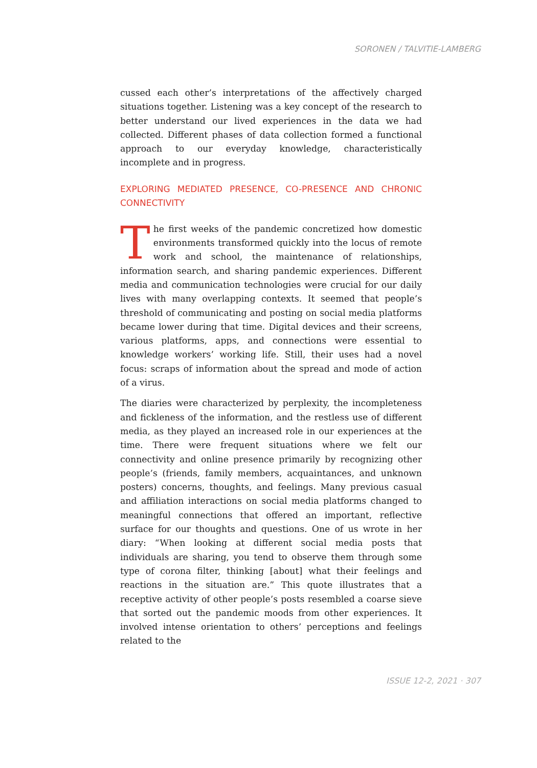SORONEN / TALVITIE-LAMBERG
cussed each other’s interpretations of the affectively charged situations together. Listening was a key concept of the research to better understand our lived experiences in the data we had collected. Different phases of data collection formed a functional approach to our everyday knowledge, characteristically incomplete and in progress.
EXPLORING MEDIATED PRESENCE, CO-PRESENCE AND CHRONIC CONNECTIVITY
The first weeks of the pandemic concretized how domestic environments transformed quickly into the locus of remote work and school, the maintenance of relationships, information search, and sharing pandemic experiences. Different media and communication technologies were crucial for our daily lives with many overlapping contexts. It seemed that people’s threshold of communicating and posting on social media platforms became lower during that time. Digital devices and their screens, various platforms, apps, and connections were essential to knowledge workers’ working life. Still, their uses had a novel focus: scraps of information about the spread and mode of action of a virus.
The diaries were characterized by perplexity, the incompleteness and fickleness of the information, and the restless use of different media, as they played an increased role in our experiences at the time. There were frequent situations where we felt our connectivity and online presence primarily by recognizing other people’s (friends, family members, acquaintances, and unknown posters) concerns, thoughts, and feelings. Many previous casual and affiliation interactions on social media platforms changed to meaningful connections that offered an important, reflective surface for our thoughts and questions. One of us wrote in her diary: “When looking at different social media posts that individuals are sharing, you tend to observe them through some type of corona filter, thinking [about] what their feelings and reactions in the situation are.” This quote illustrates that a receptive activity of other people’s posts resembled a coarse sieve that sorted out the pandemic moods from other experiences. It involved intense orientation to others’ perceptions and feelings related to the
ISSUE 12-2, 2021 · 307